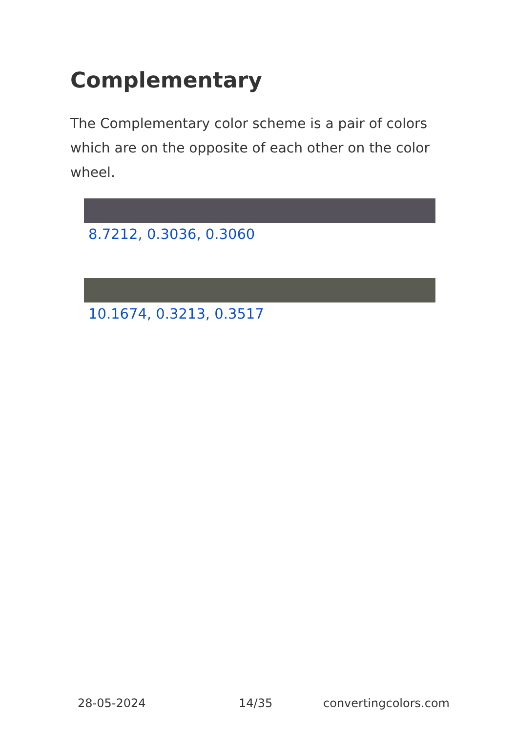Complementary
The Complementary color scheme is a pair of colors which are on the opposite of each other on the color wheel.
8.7212, 0.3036, 0.3060
10.1674, 0.3213, 0.3517
28-05-2024 14/35 convertingcolors.com